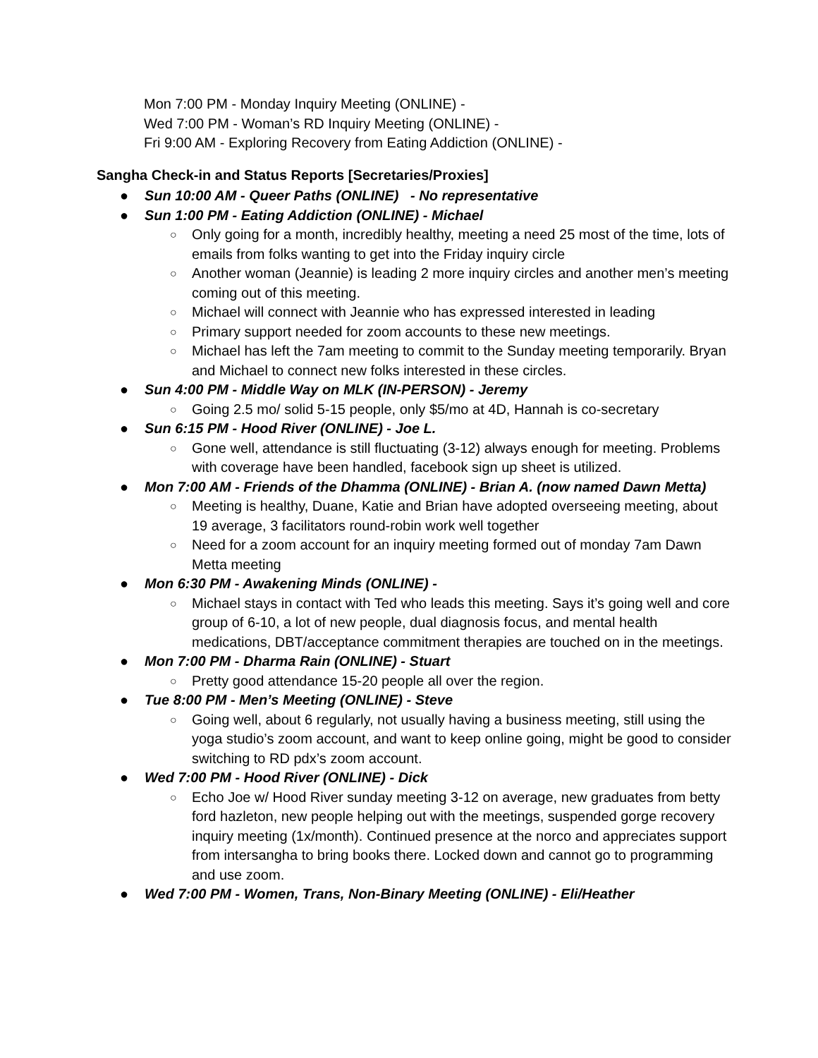Mon 7:00 PM - Monday Inquiry Meeting (ONLINE) -
Wed 7:00 PM - Woman’s RD Inquiry Meeting (ONLINE) -
Fri 9:00 AM - Exploring Recovery from Eating Addiction (ONLINE) -
Sangha Check-in and Status Reports [Secretaries/Proxies]
● Sun 10:00 AM - Queer Paths (ONLINE) - No representative
● Sun 1:00 PM - Eating Addiction (ONLINE) - Michael
○ Only going for a month, incredibly healthy, meeting a need 25 most of the time, lots of emails from folks wanting to get into the Friday inquiry circle
○ Another woman (Jeannie) is leading 2 more inquiry circles and another men’s meeting coming out of this meeting.
○ Michael will connect with Jeannie who has expressed interested in leading
○ Primary support needed for zoom accounts to these new meetings.
○ Michael has left the 7am meeting to commit to the Sunday meeting temporarily. Bryan and Michael to connect new folks interested in these circles.
● Sun 4:00 PM - Middle Way on MLK (IN-PERSON) - Jeremy
○ Going 2.5 mo/ solid 5-15 people, only $5/mo at 4D, Hannah is co-secretary
● Sun 6:15 PM - Hood River (ONLINE) - Joe L.
○ Gone well, attendance is still fluctuating (3-12) always enough for meeting. Problems with coverage have been handled, facebook sign up sheet is utilized.
● Mon 7:00 AM - Friends of the Dhamma (ONLINE) - Brian A. (now named Dawn Metta)
○ Meeting is healthy, Duane, Katie and Brian have adopted overseeing meeting, about 19 average, 3 facilitators round-robin work well together
○ Need for a zoom account for an inquiry meeting formed out of monday 7am Dawn Metta meeting
● Mon 6:30 PM - Awakening Minds (ONLINE) -
○ Michael stays in contact with Ted who leads this meeting. Says it’s going well and core group of 6-10, a lot of new people, dual diagnosis focus, and mental health medications, DBT/acceptance commitment therapies are touched on in the meetings.
● Mon 7:00 PM - Dharma Rain (ONLINE) - Stuart
○ Pretty good attendance 15-20 people all over the region.
● Tue 8:00 PM - Men’s Meeting (ONLINE) - Steve
○ Going well, about 6 regularly, not usually having a business meeting, still using the yoga studio’s zoom account, and want to keep online going, might be good to consider switching to RD pdx’s zoom account.
● Wed 7:00 PM - Hood River (ONLINE) - Dick
○ Echo Joe w/ Hood River sunday meeting 3-12 on average, new graduates from betty ford hazleton, new people helping out with the meetings, suspended gorge recovery inquiry meeting (1x/month). Continued presence at the norco and appreciates support from intersangha to bring books there. Locked down and cannot go to programming and use zoom.
● Wed 7:00 PM - Women, Trans, Non-Binary Meeting (ONLINE) - Eli/Heather